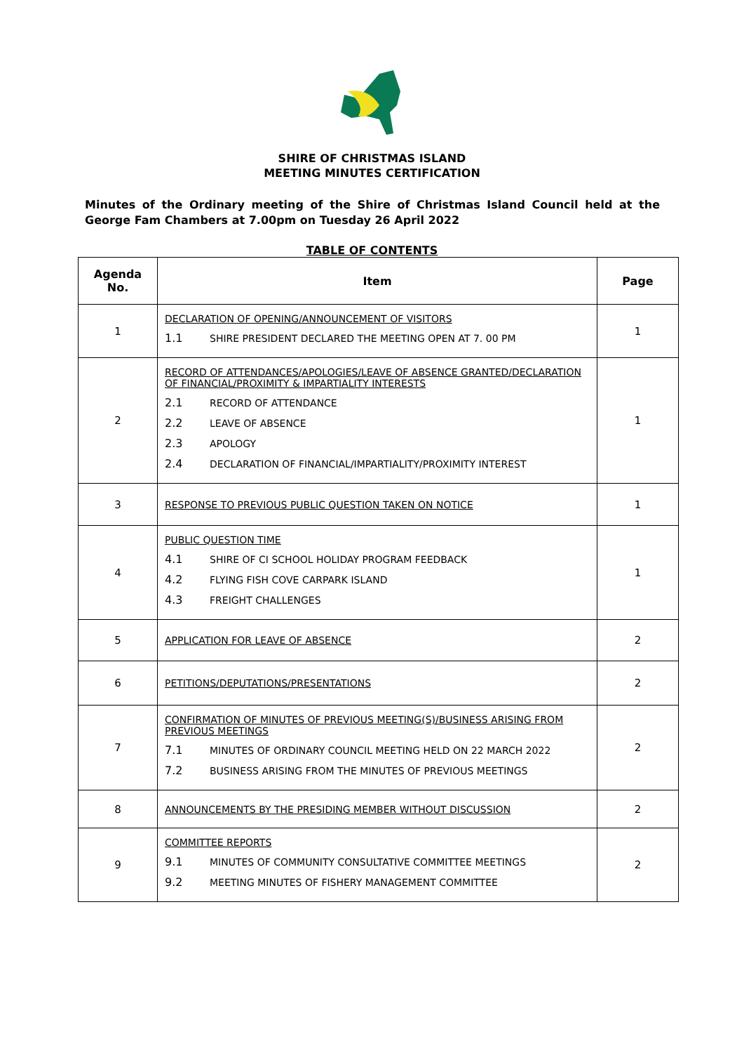SHIRE OF CHRISTMAS ISLAND
MEETING MINUTES CERTIFICATION
Minutes of the Ordinary meeting of the Shire of Christmas Island Council held at the George Fam Chambers at 7.00pm on Tuesday 26 April 2022
TABLE OF CONTENTS
| Agenda No. | Item | Page |
| --- | --- | --- |
| 1 | DECLARATION OF OPENING/ANNOUNCEMENT OF VISITORS 1.1 SHIRE PRESIDENT DECLARED THE MEETING OPEN AT 7. 00 PM | 1 |
| 2 | RECORD OF ATTENDANCES/APOLOGIES/LEAVE OF ABSENCE GRANTED/DECLARATION OF FINANCIAL/PROXIMITY & IMPARTIALITY INTERESTS 2.1 RECORD OF ATTENDANCE 2.2 LEAVE OF ABSENCE 2.3 APOLOGY 2.4 DECLARATION OF FINANCIAL/IMPARTIALITY/PROXIMITY INTEREST | 1 |
| 3 | RESPONSE TO PREVIOUS PUBLIC QUESTION TAKEN ON NOTICE | 1 |
| 4 | PUBLIC QUESTION TIME 4.1 SHIRE OF CI SCHOOL HOLIDAY PROGRAM FEEDBACK 4.2 FLYING FISH COVE CARPARK ISLAND 4.3 FREIGHT CHALLENGES | 1 |
| 5 | APPLICATION FOR LEAVE OF ABSENCE | 2 |
| 6 | PETITIONS/DEPUTATIONS/PRESENTATIONS | 2 |
| 7 | CONFIRMATION OF MINUTES OF PREVIOUS MEETING(S)/BUSINESS ARISING FROM PREVIOUS MEETINGS 7.1 MINUTES OF ORDINARY COUNCIL MEETING HELD ON 22 MARCH 2022 7.2 BUSINESS ARISING FROM THE MINUTES OF PREVIOUS MEETINGS | 2 |
| 8 | ANNOUNCEMENTS BY THE PRESIDING MEMBER WITHOUT DISCUSSION | 2 |
| 9 | COMMITTEE REPORTS 9.1 MINUTES OF COMMUNITY CONSULTATIVE COMMITTEE MEETINGS 9.2 MEETING MINUTES OF FISHERY MANAGEMENT COMMITTEE | 2 |